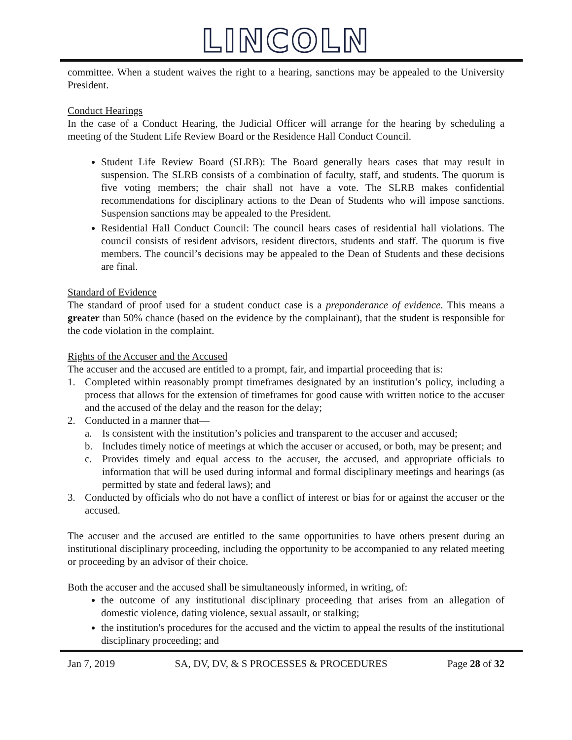LINCOLN
committee. When a student waives the right to a hearing, sanctions may be appealed to the University President.
Conduct Hearings
In the case of a Conduct Hearing, the Judicial Officer will arrange for the hearing by scheduling a meeting of the Student Life Review Board or the Residence Hall Conduct Council.
Student Life Review Board (SLRB): The Board generally hears cases that may result in suspension. The SLRB consists of a combination of faculty, staff, and students. The quorum is five voting members; the chair shall not have a vote. The SLRB makes confidential recommendations for disciplinary actions to the Dean of Students who will impose sanctions. Suspension sanctions may be appealed to the President.
Residential Hall Conduct Council: The council hears cases of residential hall violations. The council consists of resident advisors, resident directors, students and staff. The quorum is five members. The council’s decisions may be appealed to the Dean of Students and these decisions are final.
Standard of Evidence
The standard of proof used for a student conduct case is a preponderance of evidence. This means a greater than 50% chance (based on the evidence by the complainant), that the student is responsible for the code violation in the complaint.
Rights of the Accuser and the Accused
The accuser and the accused are entitled to a prompt, fair, and impartial proceeding that is:
1. Completed within reasonably prompt timeframes designated by an institution’s policy, including a process that allows for the extension of timeframes for good cause with written notice to the accuser and the accused of the delay and the reason for the delay;
2. Conducted in a manner that—
a. Is consistent with the institution’s policies and transparent to the accuser and accused;
b. Includes timely notice of meetings at which the accuser or accused, or both, may be present; and
c. Provides timely and equal access to the accuser, the accused, and appropriate officials to information that will be used during informal and formal disciplinary meetings and hearings (as permitted by state and federal laws); and
3. Conducted by officials who do not have a conflict of interest or bias for or against the accuser or the accused.
The accuser and the accused are entitled to the same opportunities to have others present during an institutional disciplinary proceeding, including the opportunity to be accompanied to any related meeting or proceeding by an advisor of their choice.
Both the accuser and the accused shall be simultaneously informed, in writing, of:
the outcome of any institutional disciplinary proceeding that arises from an allegation of domestic violence, dating violence, sexual assault, or stalking;
the institution's procedures for the accused and the victim to appeal the results of the institutional disciplinary proceeding; and
Jan 7, 2019 SA, DV, DV, & S PROCESSES & PROCEDURES Page 28 of 32